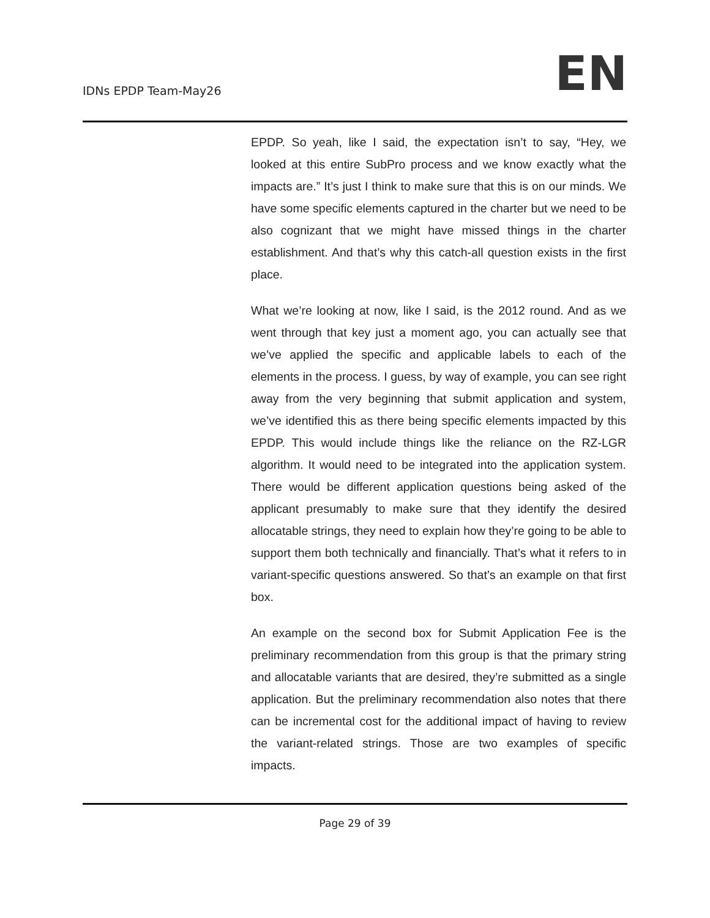IDNs EPDP Team-May26
EN
EPDP. So yeah, like I said, the expectation isn’t to say, “Hey, we looked at this entire SubPro process and we know exactly what the impacts are.” It’s just I think to make sure that this is on our minds. We have some specific elements captured in the charter but we need to be also cognizant that we might have missed things in the charter establishment. And that’s why this catch-all question exists in the first place.
What we’re looking at now, like I said, is the 2012 round. And as we went through that key just a moment ago, you can actually see that we’ve applied the specific and applicable labels to each of the elements in the process. I guess, by way of example, you can see right away from the very beginning that submit application and system, we’ve identified this as there being specific elements impacted by this EPDP. This would include things like the reliance on the RZ-LGR algorithm. It would need to be integrated into the application system. There would be different application questions being asked of the applicant presumably to make sure that they identify the desired allocatable strings, they need to explain how they’re going to be able to support them both technically and financially. That’s what it refers to in variant-specific questions answered. So that’s an example on that first box.
An example on the second box for Submit Application Fee is the preliminary recommendation from this group is that the primary string and allocatable variants that are desired, they’re submitted as a single application. But the preliminary recommendation also notes that there can be incremental cost for the additional impact of having to review the variant-related strings. Those are two examples of specific impacts.
Page 29 of 39